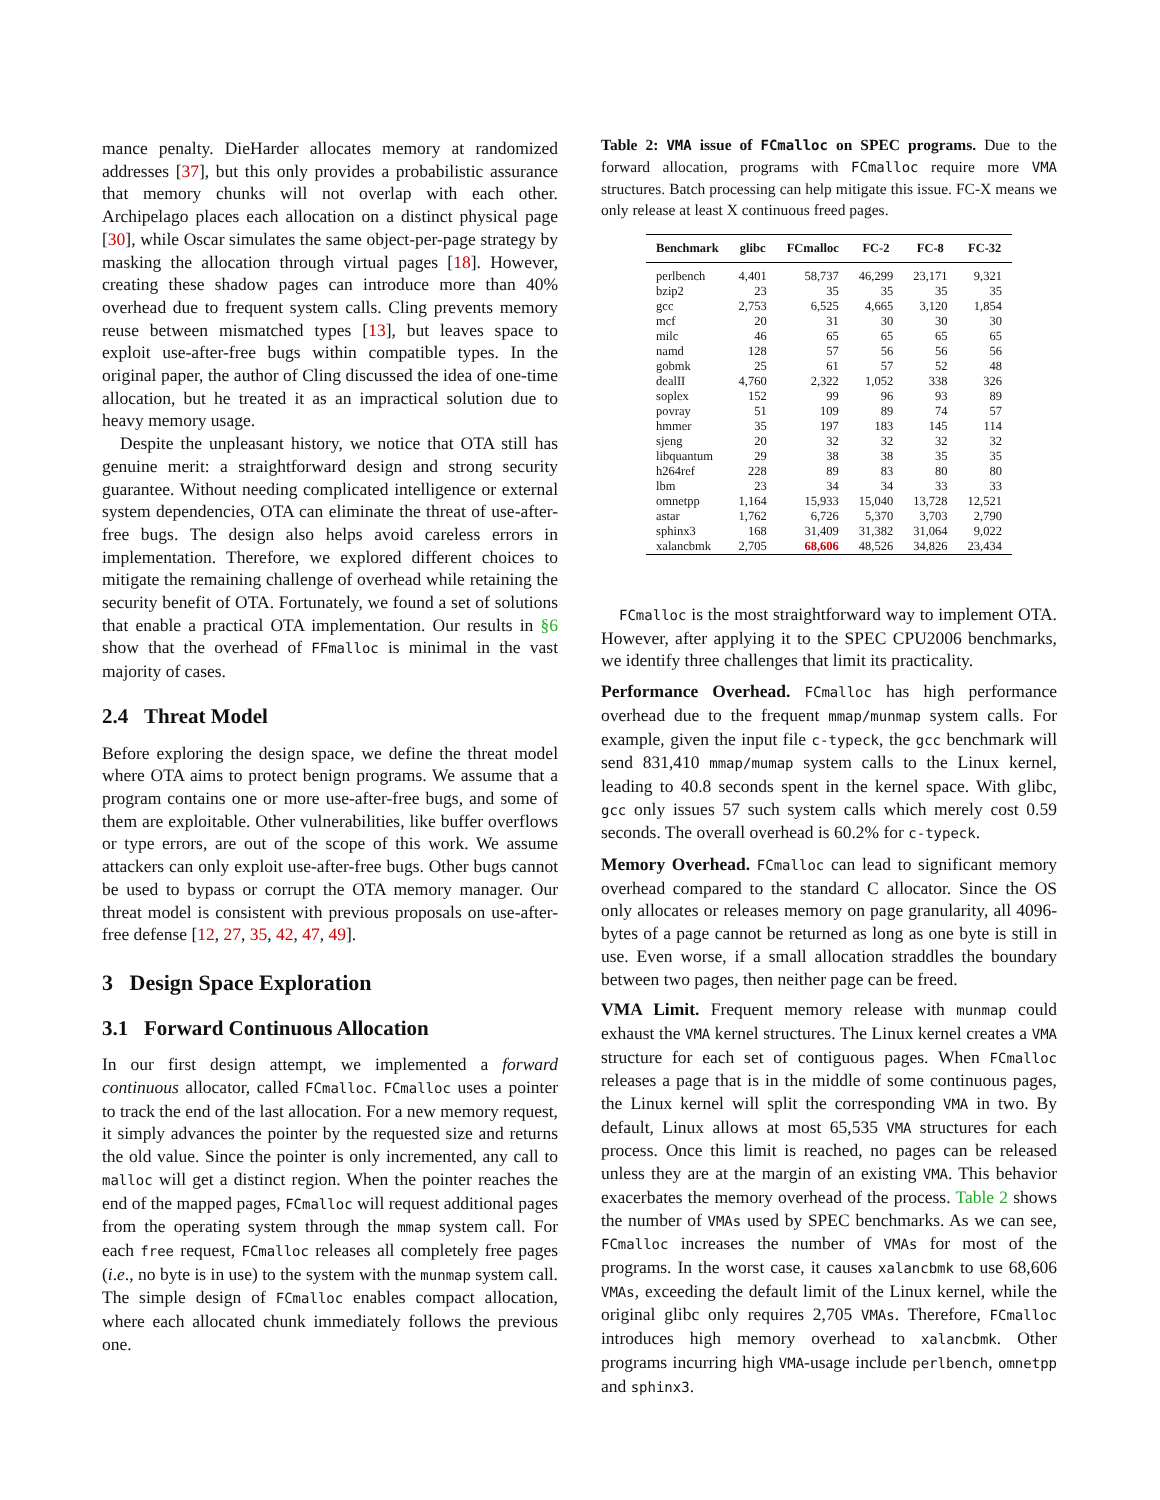mance penalty. DieHarder allocates memory at randomized addresses [37], but this only provides a probabilistic assurance that memory chunks will not overlap with each other. Archipelago places each allocation on a distinct physical page [30], while Oscar simulates the same object-per-page strategy by masking the allocation through virtual pages [18]. However, creating these shadow pages can introduce more than 40% overhead due to frequent system calls. Cling prevents memory reuse between mismatched types [13], but leaves space to exploit use-after-free bugs within compatible types. In the original paper, the author of Cling discussed the idea of one-time allocation, but he treated it as an impractical solution due to heavy memory usage.
Despite the unpleasant history, we notice that OTA still has genuine merit: a straightforward design and strong security guarantee. Without needing complicated intelligence or external system dependencies, OTA can eliminate the threat of use-after-free bugs. The design also helps avoid careless errors in implementation. Therefore, we explored different choices to mitigate the remaining challenge of overhead while retaining the security benefit of OTA. Fortunately, we found a set of solutions that enable a practical OTA implementation. Our results in §6 show that the overhead of FFmalloc is minimal in the vast majority of cases.
2.4 Threat Model
Before exploring the design space, we define the threat model where OTA aims to protect benign programs. We assume that a program contains one or more use-after-free bugs, and some of them are exploitable. Other vulnerabilities, like buffer overflows or type errors, are out of the scope of this work. We assume attackers can only exploit use-after-free bugs. Other bugs cannot be used to bypass or corrupt the OTA memory manager. Our threat model is consistent with previous proposals on use-after-free defense [12, 27, 35, 42, 47, 49].
3 Design Space Exploration
3.1 Forward Continuous Allocation
In our first design attempt, we implemented a forward continuous allocator, called FCmalloc. FCmalloc uses a pointer to track the end of the last allocation. For a new memory request, it simply advances the pointer by the requested size and returns the old value. Since the pointer is only incremented, any call to malloc will get a distinct region. When the pointer reaches the end of the mapped pages, FCmalloc will request additional pages from the operating system through the mmap system call. For each free request, FCmalloc releases all completely free pages (i.e., no byte is in use) to the system with the munmap system call. The simple design of FCmalloc enables compact allocation, where each allocated chunk immediately follows the previous one.
Table 2: VMA issue of FCmalloc on SPEC programs. Due to the forward allocation, programs with FCmalloc require more VMA structures. Batch processing can help mitigate this issue. FC-X means we only release at least X continuous freed pages.
| Benchmark | glibc | FCmalloc | FC-2 | FC-8 | FC-32 |
| --- | --- | --- | --- | --- | --- |
| perlbench | 4,401 | 58,737 | 46,299 | 23,171 | 9,321 |
| bzip2 | 23 | 35 | 35 | 35 | 35 |
| gcc | 2,753 | 6,525 | 4,665 | 3,120 | 1,854 |
| mcf | 20 | 31 | 30 | 30 | 30 |
| milc | 46 | 65 | 65 | 65 | 65 |
| namd | 128 | 57 | 56 | 56 | 56 |
| gobmk | 25 | 61 | 57 | 52 | 48 |
| dealII | 4,760 | 2,322 | 1,052 | 338 | 326 |
| soplex | 152 | 99 | 96 | 93 | 89 |
| povray | 51 | 109 | 89 | 74 | 57 |
| hmmer | 35 | 197 | 183 | 145 | 114 |
| sjeng | 20 | 32 | 32 | 32 | 32 |
| libquantum | 29 | 38 | 38 | 35 | 35 |
| h264ref | 228 | 89 | 83 | 80 | 80 |
| lbm | 23 | 34 | 34 | 33 | 33 |
| omnetpp | 1,164 | 15,933 | 15,040 | 13,728 | 12,521 |
| astar | 1,762 | 6,726 | 5,370 | 3,703 | 2,790 |
| sphinx3 | 168 | 31,409 | 31,382 | 31,064 | 9,022 |
| xalancbmk | 2,705 | 68,606 | 48,526 | 34,826 | 23,434 |
FCmalloc is the most straightforward way to implement OTA. However, after applying it to the SPEC CPU2006 benchmarks, we identify three challenges that limit its practicality.
Performance Overhead. FCmalloc has high performance overhead due to the frequent mmap/munmap system calls. For example, given the input file c-typeck, the gcc benchmark will send 831,410 mmap/mumap system calls to the Linux kernel, leading to 40.8 seconds spent in the kernel space. With glibc, gcc only issues 57 such system calls which merely cost 0.59 seconds. The overall overhead is 60.2% for c-typeck.
Memory Overhead. FCmalloc can lead to significant memory overhead compared to the standard C allocator. Since the OS only allocates or releases memory on page granularity, all 4096-bytes of a page cannot be returned as long as one byte is still in use. Even worse, if a small allocation straddles the boundary between two pages, then neither page can be freed.
VMA Limit. Frequent memory release with munmap could exhaust the VMA kernel structures. The Linux kernel creates a VMA structure for each set of contiguous pages. When FCmalloc releases a page that is in the middle of some continuous pages, the Linux kernel will split the corresponding VMA in two. By default, Linux allows at most 65,535 VMA structures for each process. Once this limit is reached, no pages can be released unless they are at the margin of an existing VMA. This behavior exacerbates the memory overhead of the process. Table 2 shows the number of VMAs used by SPEC benchmarks. As we can see, FCmalloc increases the number of VMAs for most of the programs. In the worst case, it causes xalancbmk to use 68,606 VMAs, exceeding the default limit of the Linux kernel, while the original glibc only requires 2,705 VMAs. Therefore, FCmalloc introduces high memory overhead to xalancbmk. Other programs incurring high VMA-usage include perlbench, omnetpp and sphinx3.